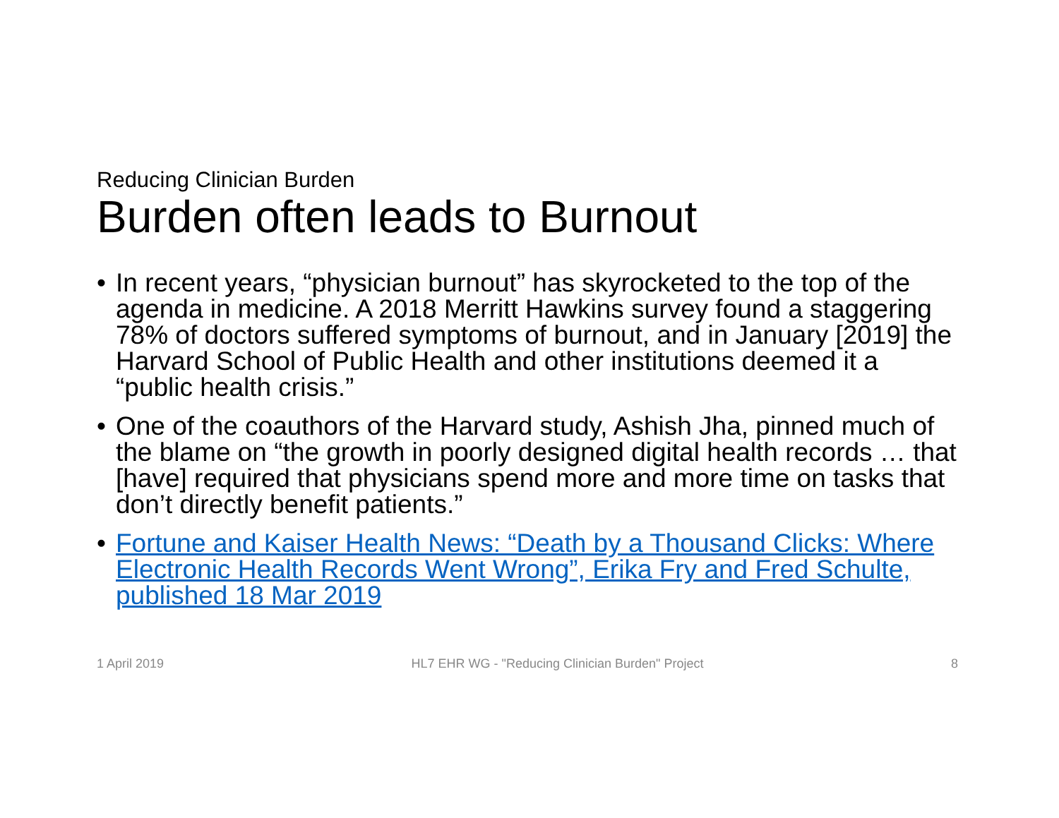Reducing Clinician Burden
Burden often leads to Burnout
• In recent years, “physician burnout” has skyrocketed to the top of the agenda in medicine. A 2018 Merritt Hawkins survey found a staggering 78% of doctors suffered symptoms of burnout, and in January [2019] the Harvard School of Public Health and other institutions deemed it a “public health crisis.”
• One of the coauthors of the Harvard study, Ashish Jha, pinned much of the blame on “the growth in poorly designed digital health records … that [have] required that physicians spend more and more time on tasks that don’t directly benefit patients.”
• Fortune and Kaiser Health News: “Death by a Thousand Clicks: Where Electronic Health Records Went Wrong”, Erika Fry and Fred Schulte, published 18 Mar 2019
1 April 2019 HL7 EHR WG - "Reducing Clinician Burden" Project 8